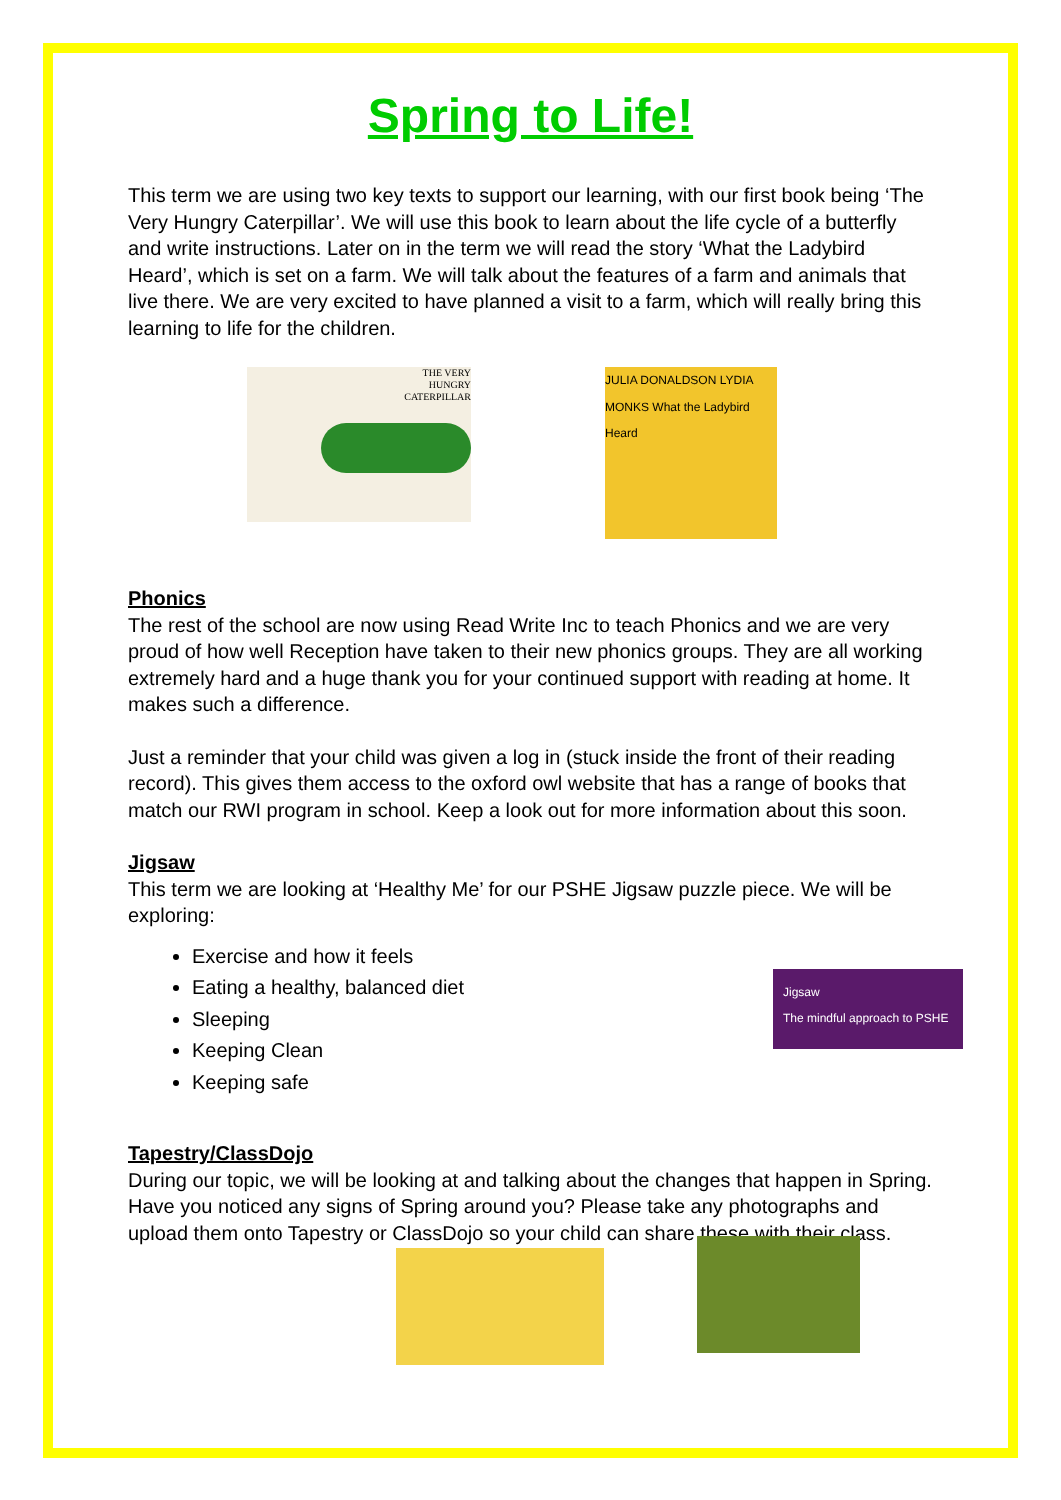Spring to Life!
This term we are using two key texts to support our learning, with our first book being ‘The Very Hungry Caterpillar’. We will use this book to learn about the life cycle of a butterfly and write instructions. Later on in the term we will read the story ‘What the Ladybird Heard’, which is set on a farm. We will talk about the features of a farm and animals that live there. We are very excited to have planned a visit to a farm, which will really bring this learning to life for the children.
THE VERY
HUNGRY
CATERPILLAR
JULIA DONALDSON LYDIA MONKS What the Ladybird Heard
Phonics
The rest of the school are now using Read Write Inc to teach Phonics and we are very proud of how well Reception have taken to their new phonics groups. They are all working extremely hard and a huge thank you for your continued support with reading at home. It makes such a difference.
Just a reminder that your child was given a log in (stuck inside the front of their reading record). This gives them access to the oxford owl website that has a range of books that match our RWI program in school. Keep a look out for more information about this soon.
Jigsaw
This term we are looking at ‘Healthy Me’ for our PSHE Jigsaw puzzle piece. We will be exploring:
Exercise and how it feels
Eating a healthy, balanced diet
Sleeping
Keeping Clean
Keeping safe
Jigsaw
The mindful approach to PSHE
Tapestry/ClassDojo
During our topic, we will be looking at and talking about the changes that happen in Spring. Have you noticed any signs of Spring around you? Please take any photographs and upload them onto Tapestry or ClassDojo so your child can share these with their class.